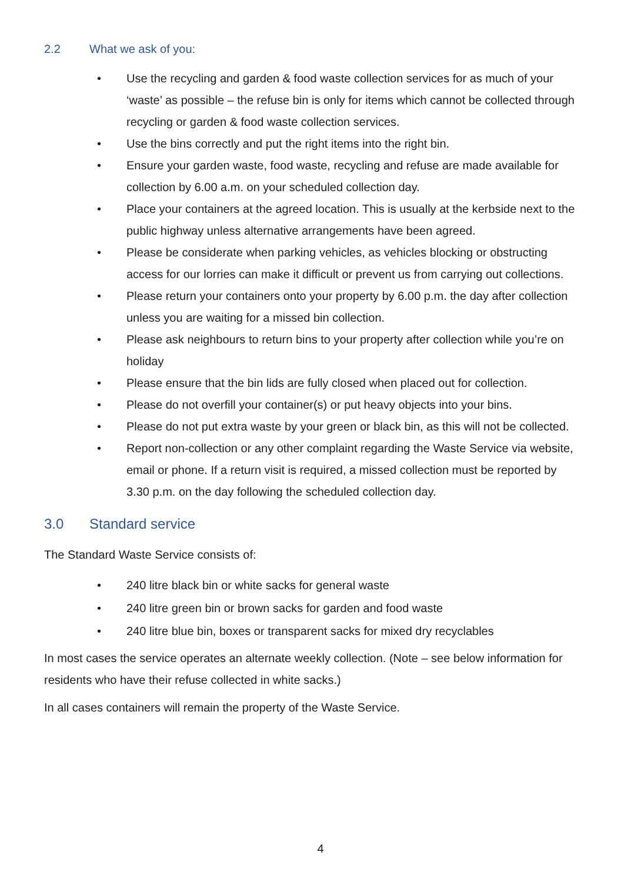2.2 What we ask of you:
• Use the recycling and garden & food waste collection services for as much of your ‘waste’ as possible – the refuse bin is only for items which cannot be collected through recycling or garden & food waste collection services.
• Use the bins correctly and put the right items into the right bin.
• Ensure your garden waste, food waste, recycling and refuse are made available for collection by 6.00 a.m. on your scheduled collection day.
• Place your containers at the agreed location. This is usually at the kerbside next to the public highway unless alternative arrangements have been agreed.
• Please be considerate when parking vehicles, as vehicles blocking or obstructing access for our lorries can make it difficult or prevent us from carrying out collections.
• Please return your containers onto your property by 6.00 p.m. the day after collection unless you are waiting for a missed bin collection.
• Please ask neighbours to return bins to your property after collection while you’re on holiday
• Please ensure that the bin lids are fully closed when placed out for collection.
• Please do not overfill your container(s) or put heavy objects into your bins.
• Please do not put extra waste by your green or black bin, as this will not be collected.
• Report non-collection or any other complaint regarding the Waste Service via website, email or phone. If a return visit is required, a missed collection must be reported by 3.30 p.m. on the day following the scheduled collection day.
3.0 Standard service
The Standard Waste Service consists of:
• 240 litre black bin or white sacks for general waste
• 240 litre green bin or brown sacks for garden and food waste
• 240 litre blue bin, boxes or transparent sacks for mixed dry recyclables
In most cases the service operates an alternate weekly collection. (Note – see below information for residents who have their refuse collected in white sacks.)
In all cases containers will remain the property of the Waste Service.
4